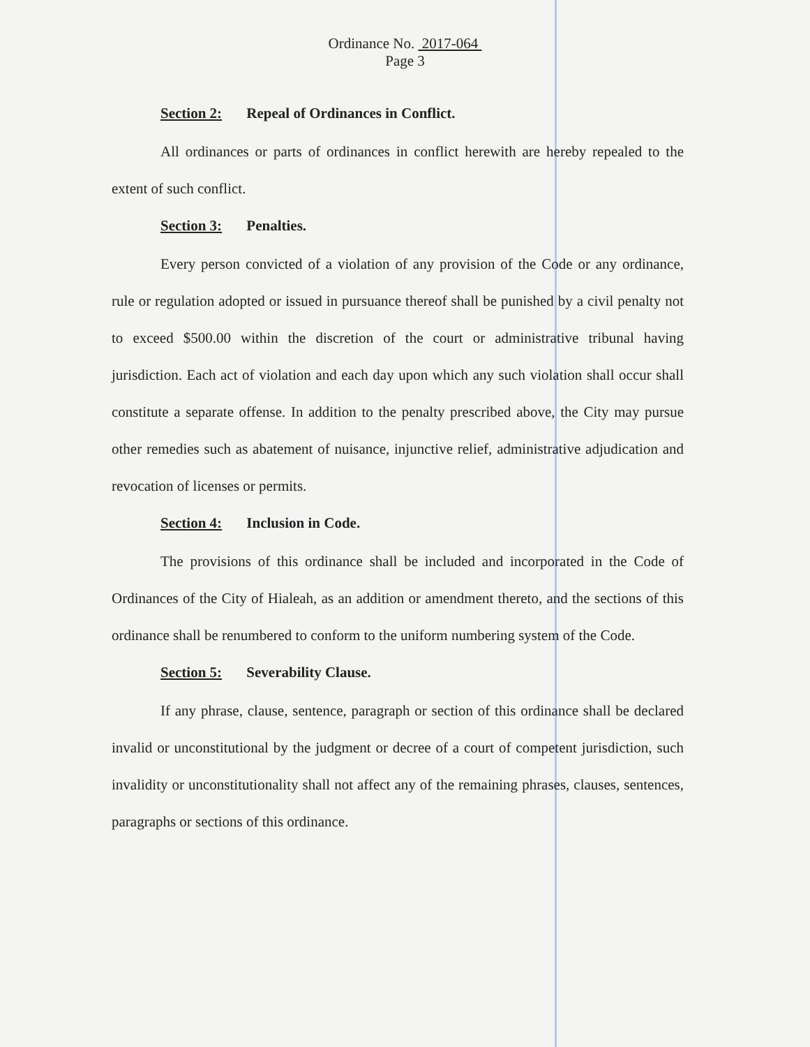Ordinance No. 2017-064
Page 3
Section 2: Repeal of Ordinances in Conflict.
All ordinances or parts of ordinances in conflict herewith are hereby repealed to the extent of such conflict.
Section 3: Penalties.
Every person convicted of a violation of any provision of the Code or any ordinance, rule or regulation adopted or issued in pursuance thereof shall be punished by a civil penalty not to exceed $500.00 within the discretion of the court or administrative tribunal having jurisdiction. Each act of violation and each day upon which any such violation shall occur shall constitute a separate offense. In addition to the penalty prescribed above, the City may pursue other remedies such as abatement of nuisance, injunctive relief, administrative adjudication and revocation of licenses or permits.
Section 4: Inclusion in Code.
The provisions of this ordinance shall be included and incorporated in the Code of Ordinances of the City of Hialeah, as an addition or amendment thereto, and the sections of this ordinance shall be renumbered to conform to the uniform numbering system of the Code.
Section 5: Severability Clause.
If any phrase, clause, sentence, paragraph or section of this ordinance shall be declared invalid or unconstitutional by the judgment or decree of a court of competent jurisdiction, such invalidity or unconstitutionality shall not affect any of the remaining phrases, clauses, sentences, paragraphs or sections of this ordinance.